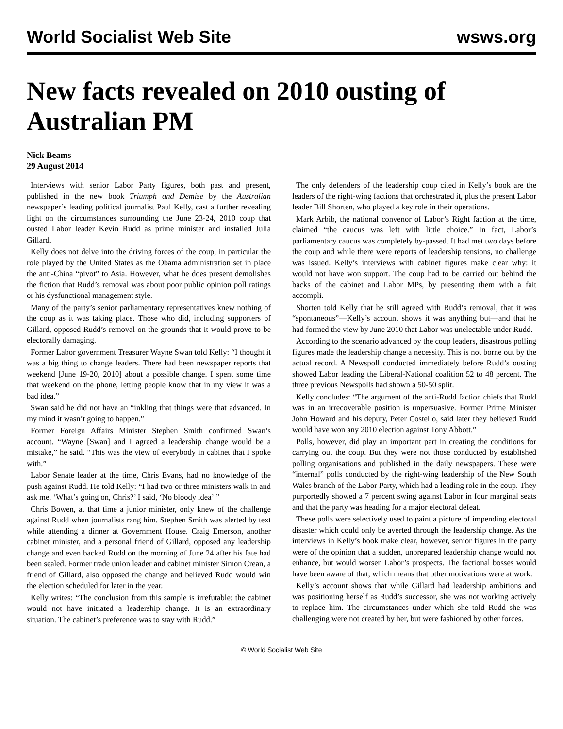World Socialist Web Site wsws.org
New facts revealed on 2010 ousting of Australian PM
Nick Beams
29 August 2014
Interviews with senior Labor Party figures, both past and present, published in the new book Triumph and Demise by the Australian newspaper’s leading political journalist Paul Kelly, cast a further revealing light on the circumstances surrounding the June 23-24, 2010 coup that ousted Labor leader Kevin Rudd as prime minister and installed Julia Gillard.
Kelly does not delve into the driving forces of the coup, in particular the role played by the United States as the Obama administration set in place the anti-China “pivot” to Asia. However, what he does present demolishes the fiction that Rudd’s removal was about poor public opinion poll ratings or his dysfunctional management style.
Many of the party’s senior parliamentary representatives knew nothing of the coup as it was taking place. Those who did, including supporters of Gillard, opposed Rudd’s removal on the grounds that it would prove to be electorally damaging.
Former Labor government Treasurer Wayne Swan told Kelly: “I thought it was a big thing to change leaders. There had been newspaper reports that weekend [June 19-20, 2010] about a possible change. I spent some time that weekend on the phone, letting people know that in my view it was a bad idea.”
Swan said he did not have an “inkling that things were that advanced. In my mind it wasn’t going to happen.”
Former Foreign Affairs Minister Stephen Smith confirmed Swan’s account. “Wayne [Swan] and I agreed a leadership change would be a mistake,” he said. “This was the view of everybody in cabinet that I spoke with.”
Labor Senate leader at the time, Chris Evans, had no knowledge of the push against Rudd. He told Kelly: “I had two or three ministers walk in and ask me, ‘What’s going on, Chris?’ I said, ‘No bloody idea’.”
Chris Bowen, at that time a junior minister, only knew of the challenge against Rudd when journalists rang him. Stephen Smith was alerted by text while attending a dinner at Government House. Craig Emerson, another cabinet minister, and a personal friend of Gillard, opposed any leadership change and even backed Rudd on the morning of June 24 after his fate had been sealed. Former trade union leader and cabinet minister Simon Crean, a friend of Gillard, also opposed the change and believed Rudd would win the election scheduled for later in the year.
Kelly writes: “The conclusion from this sample is irrefutable: the cabinet would not have initiated a leadership change. It is an extraordinary situation. The cabinet’s preference was to stay with Rudd.”
The only defenders of the leadership coup cited in Kelly’s book are the leaders of the right-wing factions that orchestrated it, plus the present Labor leader Bill Shorten, who played a key role in their operations.
Mark Arbib, the national convenor of Labor’s Right faction at the time, claimed “the caucus was left with little choice.” In fact, Labor’s parliamentary caucus was completely by-passed. It had met two days before the coup and while there were reports of leadership tensions, no challenge was issued. Kelly’s interviews with cabinet figures make clear why: it would not have won support. The coup had to be carried out behind the backs of the cabinet and Labor MPs, by presenting them with a fait accompli.
Shorten told Kelly that he still agreed with Rudd’s removal, that it was “spontaneous”—Kelly’s account shows it was anything but—and that he had formed the view by June 2010 that Labor was unelectable under Rudd.
According to the scenario advanced by the coup leaders, disastrous polling figures made the leadership change a necessity. This is not borne out by the actual record. A Newspoll conducted immediately before Rudd’s ousting showed Labor leading the Liberal-National coalition 52 to 48 percent. The three previous Newspolls had shown a 50-50 split.
Kelly concludes: “The argument of the anti-Rudd faction chiefs that Rudd was in an irrecoverable position is unpersuasive. Former Prime Minister John Howard and his deputy, Peter Costello, said later they believed Rudd would have won any 2010 election against Tony Abbott.”
Polls, however, did play an important part in creating the conditions for carrying out the coup. But they were not those conducted by established polling organisations and published in the daily newspapers. These were “internal” polls conducted by the right-wing leadership of the New South Wales branch of the Labor Party, which had a leading role in the coup. They purportedly showed a 7 percent swing against Labor in four marginal seats and that the party was heading for a major electoral defeat.
These polls were selectively used to paint a picture of impending electoral disaster which could only be averted through the leadership change. As the interviews in Kelly’s book make clear, however, senior figures in the party were of the opinion that a sudden, unprepared leadership change would not enhance, but would worsen Labor’s prospects. The factional bosses would have been aware of that, which means that other motivations were at work.
Kelly’s account shows that while Gillard had leadership ambitions and was positioning herself as Rudd’s successor, she was not working actively to replace him. The circumstances under which she told Rudd she was challenging were not created by her, but were fashioned by other forces.
© World Socialist Web Site